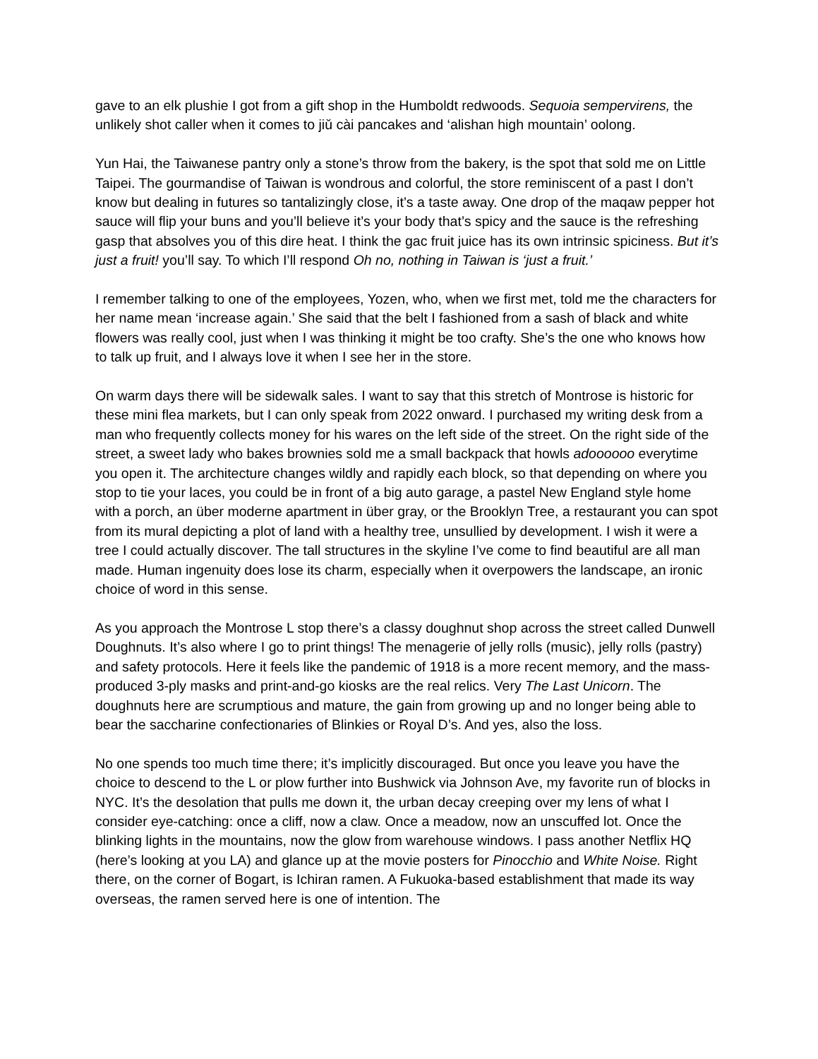gave to an elk plushie I got from a gift shop in the Humboldt redwoods. Sequoia sempervirens, the unlikely shot caller when it comes to jiǔ cài pancakes and ‘alishan high mountain’ oolong.
Yun Hai, the Taiwanese pantry only a stone’s throw from the bakery, is the spot that sold me on Little Taipei. The gourmandise of Taiwan is wondrous and colorful, the store reminiscent of a past I don’t know but dealing in futures so tantalizingly close, it’s a taste away. One drop of the maqaw pepper hot sauce will flip your buns and you’ll believe it’s your body that’s spicy and the sauce is the refreshing gasp that absolves you of this dire heat. I think the gac fruit juice has its own intrinsic spiciness. But it’s just a fruit! you’ll say. To which I’ll respond Oh no, nothing in Taiwan is ‘just a fruit.’
I remember talking to one of the employees, Yozen, who, when we first met, told me the characters for her name mean ‘increase again.’ She said that the belt I fashioned from a sash of black and white flowers was really cool, just when I was thinking it might be too crafty. She’s the one who knows how to talk up fruit, and I always love it when I see her in the store.
On warm days there will be sidewalk sales. I want to say that this stretch of Montrose is historic for these mini flea markets, but I can only speak from 2022 onward. I purchased my writing desk from a man who frequently collects money for his wares on the left side of the street. On the right side of the street, a sweet lady who bakes brownies sold me a small backpack that howls adoooooo everytime you open it. The architecture changes wildly and rapidly each block, so that depending on where you stop to tie your laces, you could be in front of a big auto garage, a pastel New England style home with a porch, an über moderne apartment in über gray, or the Brooklyn Tree, a restaurant you can spot from its mural depicting a plot of land with a healthy tree, unsullied by development. I wish it were a tree I could actually discover. The tall structures in the skyline I’ve come to find beautiful are all man made. Human ingenuity does lose its charm, especially when it overpowers the landscape, an ironic choice of word in this sense.
As you approach the Montrose L stop there’s a classy doughnut shop across the street called Dunwell Doughnuts. It’s also where I go to print things! The menagerie of jelly rolls (music), jelly rolls (pastry) and safety protocols. Here it feels like the pandemic of 1918 is a more recent memory, and the mass-produced 3-ply masks and print-and-go kiosks are the real relics. Very The Last Unicorn. The doughnuts here are scrumptious and mature, the gain from growing up and no longer being able to bear the saccharine confectionaries of Blinkies or Royal D’s. And yes, also the loss.
No one spends too much time there; it’s implicitly discouraged. But once you leave you have the choice to descend to the L or plow further into Bushwick via Johnson Ave, my favorite run of blocks in NYC. It’s the desolation that pulls me down it, the urban decay creeping over my lens of what I consider eye-catching: once a cliff, now a claw. Once a meadow, now an unscuffed lot. Once the blinking lights in the mountains, now the glow from warehouse windows. I pass another Netflix HQ (here’s looking at you LA) and glance up at the movie posters for Pinocchio and White Noise. Right there, on the corner of Bogart, is Ichiran ramen. A Fukuoka-based establishment that made its way overseas, the ramen served here is one of intention. The